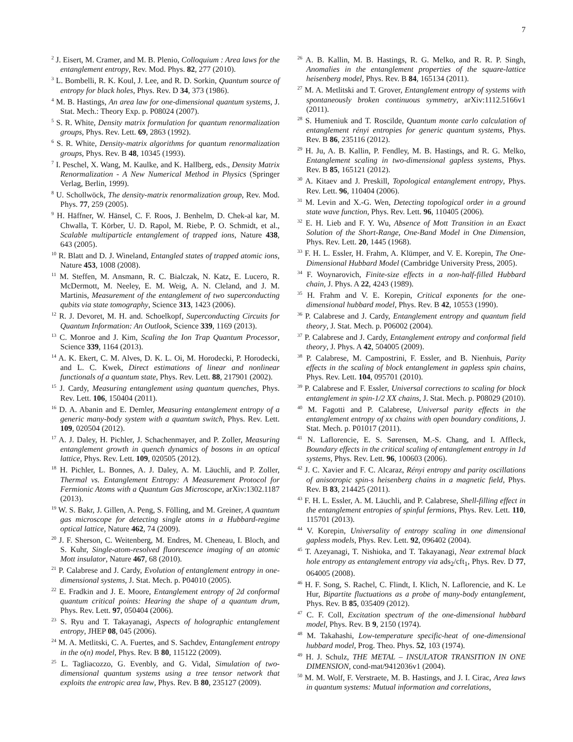7
<sup>2</sup> J. Eisert, M. Cramer, and M. B. Plenio, Colloquium : Area laws for the entanglement entropy, Rev. Mod. Phys. 82, 277 (2010).
<sup>3</sup> L. Bombelli, R. K. Koul, J. Lee, and R. D. Sorkin, Quantum source of entropy for black holes, Phys. Rev. D 34, 373 (1986).
<sup>4</sup> M. B. Hastings, An area law for one-dimensional quantum systems, J. Stat. Mech.: Theory Exp. p. P08024 (2007).
<sup>5</sup> S. R. White, Density matrix formulation for quantum renormalization groups, Phys. Rev. Lett. 69, 2863 (1992).
<sup>6</sup> S. R. White, Density-matrix algorithms for quantum renormalization groups, Phys. Rev. B 48, 10345 (1993).
<sup>7</sup> I. Peschel, X. Wang, M. Kaulke, and K. Hallberg, eds., Density Matrix Renormalization - A New Numerical Method in Physics (Springer Verlag, Berlin, 1999).
<sup>8</sup> U. Schollwöck, The density-matrix renormalization group, Rev. Mod. Phys. 77, 259 (2005).
<sup>9</sup> H. Häffner, W. Hänsel, C. F. Roos, J. Benhelm, D. Chek-al kar, M. Chwalla, T. Körber, U. D. Rapol, M. Riebe, P. O. Schmidt, et al., Scalable multiparticle entanglement of trapped ions, Nature 438, 643 (2005).
<sup>10</sup> R. Blatt and D. J. Wineland, Entangled states of trapped atomic ions, Nature 453, 1008 (2008).
<sup>11</sup> M. Steffen, M. Ansmann, R. C. Bialczak, N. Katz, E. Lucero, R. McDermott, M. Neeley, E. M. Weig, A. N. Cleland, and J. M. Martinis, Measurement of the entanglement of two superconducting qubits via state tomography, Science 313, 1423 (2006).
<sup>12</sup> R. J. Devoret, M. H. and. Schoelkopf, Superconducting Circuits for Quantum Information: An Outlook, Science 339, 1169 (2013).
<sup>13</sup> C. Monroe and J. Kim, Scaling the Ion Trap Quantum Processor, Science 339, 1164 (2013).
<sup>14</sup> A. K. Ekert, C. M. Alves, D. K. L. Oi, M. Horodecki, P. Horodecki, and L. C. Kwek, Direct estimations of linear and nonlinear functionals of a quantum state, Phys. Rev. Lett. 88, 217901 (2002).
<sup>15</sup> J. Cardy, Measuring entanglement using quantum quenches, Phys. Rev. Lett. 106, 150404 (2011).
<sup>16</sup> D. A. Abanin and E. Demler, Measuring entanglement entropy of a generic many-body system with a quantum switch, Phys. Rev. Lett. 109, 020504 (2012).
<sup>17</sup> A. J. Daley, H. Pichler, J. Schachenmayer, and P. Zoller, Measuring entanglement growth in quench dynamics of bosons in an optical lattice, Phys. Rev. Lett. 109, 020505 (2012).
<sup>18</sup> H. Pichler, L. Bonnes, A. J. Daley, A. M. Läuchli, and P. Zoller, Thermal vs. Entanglement Entropy: A Measurement Protocol for Fermionic Atoms with a Quantum Gas Microscope, arXiv:1302.1187 (2013).
<sup>19</sup> W. S. Bakr, J. Gillen, A. Peng, S. Fölling, and M. Greiner, A quantum gas microscope for detecting single atoms in a Hubbard-regime optical lattice, Nature 462, 74 (2009).
<sup>20</sup> J. F. Sherson, C. Weitenberg, M. Endres, M. Cheneau, I. Bloch, and S. Kuhr, Single-atom-resolved fluorescence imaging of an atomic Mott insulator, Nature 467, 68 (2010).
<sup>21</sup> P. Calabrese and J. Cardy, Evolution of entanglement entropy in one-dimensional systems, J. Stat. Mech. p. P04010 (2005).
<sup>22</sup> E. Fradkin and J. E. Moore, Entanglement entropy of 2d conformal quantum critical points: Hearing the shape of a quantum drum, Phys. Rev. Lett. 97, 050404 (2006).
<sup>23</sup> S. Ryu and T. Takayanagi, Aspects of holographic entanglement entropy, JHEP 08, 045 (2006).
<sup>24</sup> M. A. Metlitski, C. A. Fuertes, and S. Sachdev, Entanglement entropy in the o(n) model, Phys. Rev. B 80, 115122 (2009).
<sup>25</sup> L. Tagliacozzo, G. Evenbly, and G. Vidal, Simulation of two-dimensional quantum systems using a tree tensor network that exploits the entropic area law, Phys. Rev. B 80, 235127 (2009).
<sup>26</sup> A. B. Kallin, M. B. Hastings, R. G. Melko, and R. R. P. Singh, Anomalies in the entanglement properties of the square-lattice heisenberg model, Phys. Rev. B 84, 165134 (2011).
<sup>27</sup> M. A. Metlitski and T. Grover, Entanglement entropy of systems with spontaneously broken continuous symmetry, arXiv:1112.5166v1 (2011).
<sup>28</sup> S. Humeniuk and T. Roscilde, Quantum monte carlo calculation of entanglement rényi entropies for generic quantum systems, Phys. Rev. B 86, 235116 (2012).
<sup>29</sup> H. Ju, A. B. Kallin, P. Fendley, M. B. Hastings, and R. G. Melko, Entanglement scaling in two-dimensional gapless systems, Phys. Rev. B 85, 165121 (2012).
<sup>30</sup> A. Kitaev and J. Preskill, Topological entanglement entropy, Phys. Rev. Lett. 96, 110404 (2006).
<sup>31</sup> M. Levin and X.-G. Wen, Detecting topological order in a ground state wave function, Phys. Rev. Lett. 96, 110405 (2006).
<sup>32</sup> E. H. Lieb and F. Y. Wu, Absence of Mott Transition in an Exact Solution of the Short-Range, One-Band Model in One Dimension, Phys. Rev. Lett. 20, 1445 (1968).
<sup>33</sup> F. H. L. Essler, H. Frahm, A. Klümper, and V. E. Korepin, The One-Dimensional Hubbard Model (Cambridge University Press, 2005).
<sup>34</sup> F. Woynarovich, Finite-size effects in a non-half-filled Hubbard chain, J. Phys. A 22, 4243 (1989).
<sup>35</sup> H. Frahm and V. E. Korepin, Critical exponents for the one-dimensional hubbard model, Phys. Rev. B 42, 10553 (1990).
<sup>36</sup> P. Calabrese and J. Cardy, Entanglement entropy and quantum field theory, J. Stat. Mech. p. P06002 (2004).
<sup>37</sup> P. Calabrese and J. Cardy, Entanglement entropy and conformal field theory, J. Phys. A 42, 504005 (2009).
<sup>38</sup> P. Calabrese, M. Campostrini, F. Essler, and B. Nienhuis, Parity effects in the scaling of block entanglement in gapless spin chains, Phys. Rev. Lett. 104, 095701 (2010).
<sup>39</sup> P. Calabrese and F. Essler, Universal corrections to scaling for block entanglement in spin-1/2 XX chains, J. Stat. Mech. p. P08029 (2010).
<sup>40</sup> M. Fagotti and P. Calabrese, Universal parity effects in the entanglement entropy of xx chains with open boundary conditions, J. Stat. Mech. p. P01017 (2011).
<sup>41</sup> N. Laflorencie, E. S. Sørensen, M.-S. Chang, and I. Affleck, Boundary effects in the critical scaling of entanglement entropy in 1d systems, Phys. Rev. Lett. 96, 100603 (2006).
<sup>42</sup> J. C. Xavier and F. C. Alcaraz, Rényi entropy and parity oscillations of anisotropic spin-s heisenberg chains in a magnetic field, Phys. Rev. B 83, 214425 (2011).
<sup>43</sup> F. H. L. Essler, A. M. Läuchli, and P. Calabrese, Shell-filling effect in the entanglement entropies of spinful fermions, Phys. Rev. Lett. 110, 115701 (2013).
<sup>44</sup> V. Korepin, Universality of entropy scaling in one dimensional gapless models, Phys. Rev. Lett. 92, 096402 (2004).
<sup>45</sup> T. Azeyanagi, T. Nishioka, and T. Takayanagi, Near extremal black hole entropy as entanglement entropy via ads<sub>2</sub>/cft<sub>1</sub>, Phys. Rev. D 77, 064005 (2008).
<sup>46</sup> H. F. Song, S. Rachel, C. Flindt, I. Klich, N. Laflorencie, and K. Le Hur, Bipartite fluctuations as a probe of many-body entanglement, Phys. Rev. B 85, 035409 (2012).
<sup>47</sup> C. F. Coll, Excitation spectrum of the one-dimensional hubbard model, Phys. Rev. B 9, 2150 (1974).
<sup>48</sup> M. Takahashi, Low-temperature specific-heat of one-dimensional hubbard model, Prog. Theo. Phys. 52, 103 (1974).
<sup>49</sup> H. J. Schulz, THE METAL – INSULATOR TRANSITION IN ONE DIMENSION, cond-mat/9412036v1 (2004).
<sup>50</sup> M. M. Wolf, F. Verstraete, M. B. Hastings, and J. I. Cirac, Area laws in quantum systems: Mutual information and correlations,